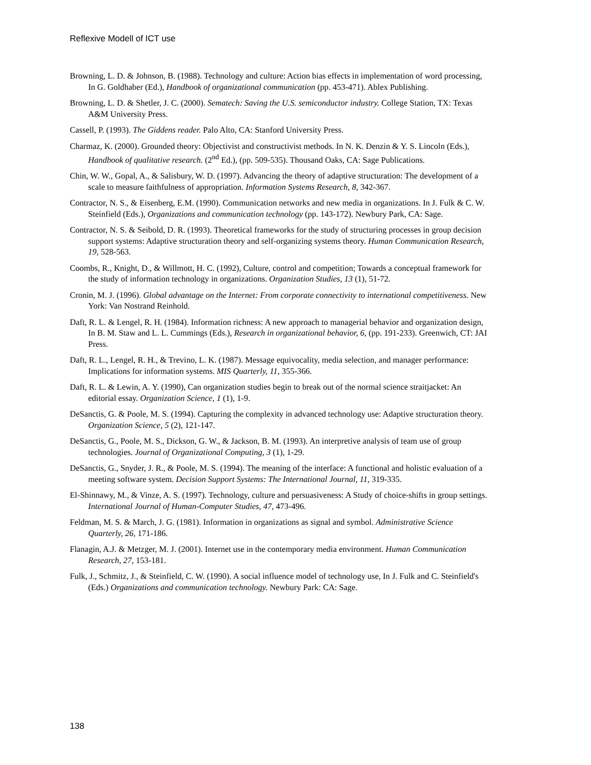Reflexive Modell of ICT use
Browning, L. D. & Johnson, B. (1988). Technology and culture: Action bias effects in implementation of word processing, In G. Goldhaber (Ed.), Handbook of organizational communication (pp. 453-471). Ablex Publishing.
Browning, L. D. & Shetler, J. C. (2000). Sematech: Saving the U.S. semiconductor industry. College Station, TX: Texas A&M University Press.
Cassell, P. (1993). The Giddens reader. Palo Alto, CA: Stanford University Press.
Charmaz, K. (2000). Grounded theory: Objectivist and constructivist methods. In N. K. Denzin & Y. S. Lincoln (Eds.), Handbook of qualitative research. (2<sup>nd</sup> Ed.), (pp. 509-535). Thousand Oaks, CA: Sage Publications.
Chin, W. W., Gopal, A., & Salisbury, W. D. (1997). Advancing the theory of adaptive structuration: The development of a scale to measure faithfulness of appropriation. Information Systems Research, 8, 342-367.
Contractor, N. S., & Eisenberg, E.M. (1990). Communication networks and new media in organizations. In J. Fulk & C. W. Steinfield (Eds.), Organizations and communication technology (pp. 143-172). Newbury Park, CA: Sage.
Contractor, N. S. & Seibold, D. R. (1993). Theoretical frameworks for the study of structuring processes in group decision support systems: Adaptive structuration theory and self-organizing systems theory. Human Communication Research, 19, 528-563.
Coombs, R., Knight, D., & Willmott, H. C. (1992), Culture, control and competition; Towards a conceptual framework for the study of information technology in organizations. Organization Studies, 13 (1), 51-72.
Cronin, M. J. (1996). Global advantage on the Internet: From corporate connectivity to international competitiveness. New York: Van Nostrand Reinhold.
Daft, R. L. & Lengel, R. H. (1984). Information richness: A new approach to managerial behavior and organization design, In B. M. Staw and L. L. Cummings (Eds.), Research in organizational behavior, 6, (pp. 191-233). Greenwich, CT: JAI Press.
Daft, R. L., Lengel, R. H., & Trevino, L. K. (1987). Message equivocality, media selection, and manager performance: Implications for information systems. MIS Quarterly, 11, 355-366.
Daft, R. L. & Lewin, A. Y. (1990), Can organization studies begin to break out of the normal science straitjacket: An editorial essay. Organization Science, 1 (1), 1-9.
DeSanctis, G. & Poole, M. S. (1994). Capturing the complexity in advanced technology use: Adaptive structuration theory. Organization Science, 5 (2), 121-147.
DeSanctis, G., Poole, M. S., Dickson, G. W., & Jackson, B. M. (1993). An interpretive analysis of team use of group technologies. Journal of Organizational Computing, 3 (1), 1-29.
DeSanctis, G., Snyder, J. R., & Poole, M. S. (1994). The meaning of the interface: A functional and holistic evaluation of a meeting software system. Decision Support Systems: The International Journal, 11, 319-335.
El-Shinnawy, M., & Vinze, A. S. (1997). Technology, culture and persuasiveness: A Study of choice-shifts in group settings. International Journal of Human-Computer Studies, 47, 473-496.
Feldman, M. S. & March, J. G. (1981). Information in organizations as signal and symbol. Administrative Science Quarterly, 26, 171-186.
Flanagin, A.J. & Metzger, M. J. (2001). Internet use in the contemporary media environment. Human Communication Research, 27, 153-181.
Fulk, J., Schmitz, J., & Steinfield, C. W. (1990). A social influence model of technology use, In J. Fulk and C. Steinfield's (Eds.) Organizations and communication technology. Newbury Park: CA: Sage.
138